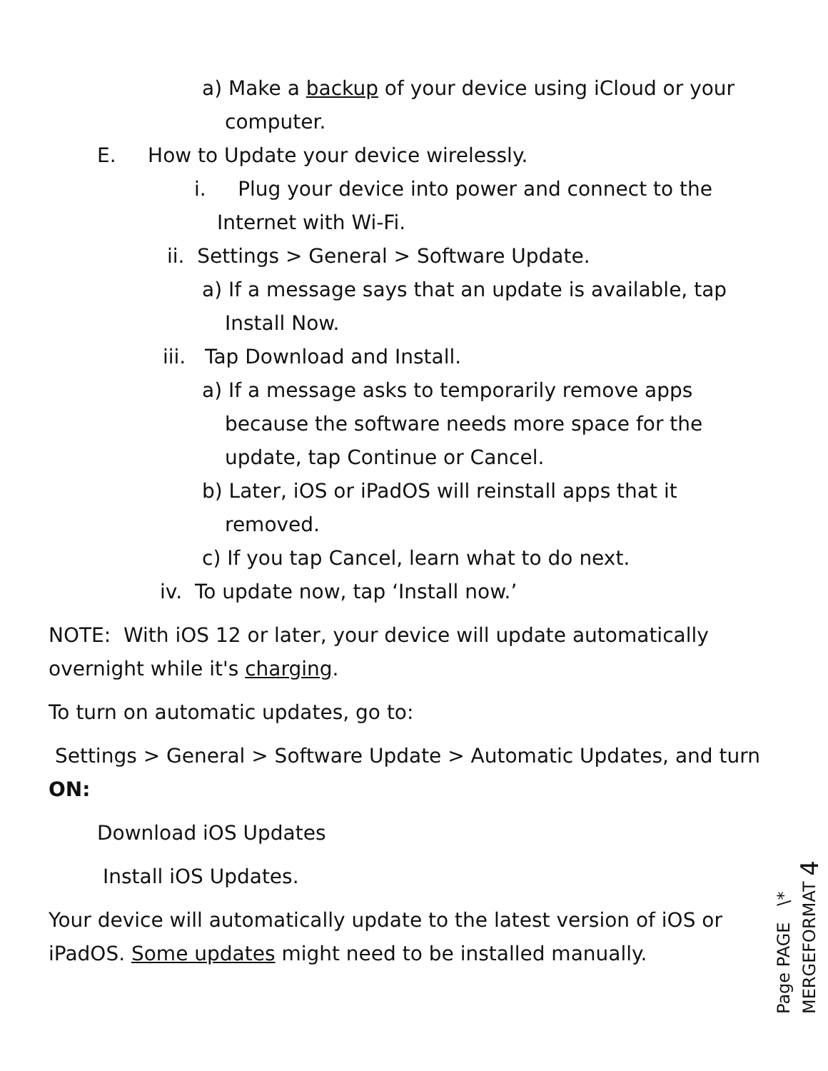a) Make a backup of your device using iCloud or your computer.
E. How to Update your device wirelessly.
i. Plug your device into power and connect to the Internet with Wi-Fi.
ii. Settings > General > Software Update.
a) If a message says that an update is available, tap Install Now.
iii. Tap Download and Install.
a) If a message asks to temporarily remove apps because the software needs more space for the update, tap Continue or Cancel.
b) Later, iOS or iPadOS will reinstall apps that it removed.
c) If you tap Cancel, learn what to do next.
iv. To update now, tap ‘Install now.’
NOTE: With iOS 12 or later, your device will update automatically overnight while it's charging.
To turn on automatic updates, go to:
Settings > General > Software Update > Automatic Updates, and turn ON:
Download iOS Updates
Install iOS Updates.
Your device will automatically update to the latest version of iOS or iPadOS. Some updates might need to be installed manually.
Page PAGE \* MERGEFORMAT 4